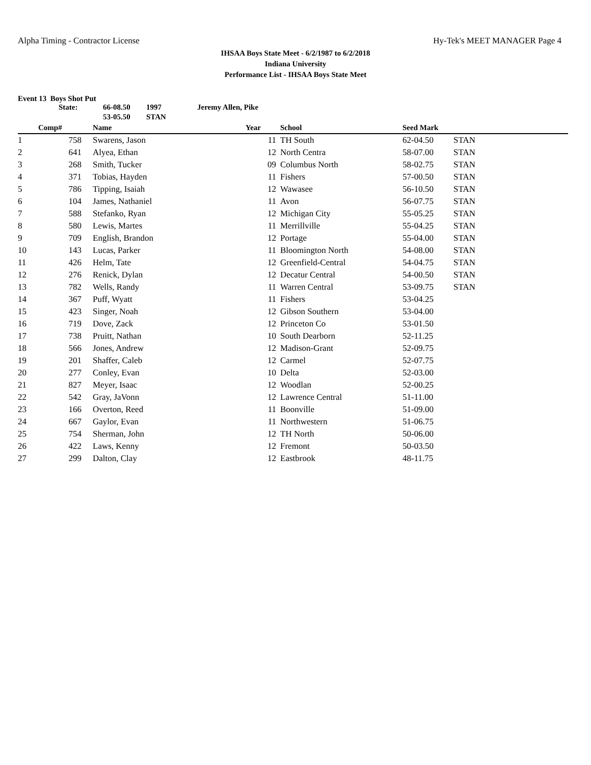Alpha Timing - Contractor License Hy-Tek's MEET MANAGER Page 4
IHSAA Boys State Meet - 6/2/1987 to 6/2/2018
Indiana University
Performance List - IHSAA Boys State Meet
Event 13 Boys Shot Put
| | State: | 66-08.50 | 1997 | Jeremy Allen, Pike |
| | | 53-05.50 | STAN | |
| | Comp# | | Name | Year | | School | Seed Mark | |
| --- | --- | --- | --- | --- | --- | --- | --- | --- |
| 1 | 758 | | Swarens, Jason | 11 | | TH South | 62-04.50 | STAN |
| 2 | 641 | | Alyea, Ethan | 12 | | North Centra | 58-07.00 | STAN |
| 3 | 268 | | Smith, Tucker | 09 | | Columbus North | 58-02.75 | STAN |
| 4 | 371 | | Tobias, Hayden | 11 | | Fishers | 57-00.50 | STAN |
| 5 | 786 | | Tipping, Isaiah | 12 | | Wawasee | 56-10.50 | STAN |
| 6 | 104 | | James, Nathaniel | 11 | | Avon | 56-07.75 | STAN |
| 7 | 588 | | Stefanko, Ryan | 12 | | Michigan City | 55-05.25 | STAN |
| 8 | 580 | | Lewis, Martes | 11 | | Merrillville | 55-04.25 | STAN |
| 9 | 709 | | English, Brandon | 12 | | Portage | 55-04.00 | STAN |
| 10 | 143 | | Lucas, Parker | 11 | | Bloomington North | 54-08.00 | STAN |
| 11 | 426 | | Helm, Tate | 12 | | Greenfield-Central | 54-04.75 | STAN |
| 12 | 276 | | Renick, Dylan | 12 | | Decatur Central | 54-00.50 | STAN |
| 13 | 782 | | Wells, Randy | 11 | | Warren Central | 53-09.75 | STAN |
| 14 | 367 | | Puff, Wyatt | 11 | | Fishers | 53-04.25 | |
| 15 | 423 | | Singer, Noah | 12 | | Gibson Southern | 53-04.00 | |
| 16 | 719 | | Dove, Zack | 12 | | Princeton Co | 53-01.50 | |
| 17 | 738 | | Pruitt, Nathan | 10 | | South Dearborn | 52-11.25 | |
| 18 | 566 | | Jones, Andrew | 12 | | Madison-Grant | 52-09.75 | |
| 19 | 201 | | Shaffer, Caleb | 12 | | Carmel | 52-07.75 | |
| 20 | 277 | | Conley, Evan | 10 | | Delta | 52-03.00 | |
| 21 | 827 | | Meyer, Isaac | 12 | | Woodlan | 52-00.25 | |
| 22 | 542 | | Gray, JaVonn | 12 | | Lawrence Central | 51-11.00 | |
| 23 | 166 | | Overton, Reed | 11 | | Boonville | 51-09.00 | |
| 24 | 667 | | Gaylor, Evan | 11 | | Northwestern | 51-06.75 | |
| 25 | 754 | | Sherman, John | 12 | | TH North | 50-06.00 | |
| 26 | 422 | | Laws, Kenny | 12 | | Fremont | 50-03.50 | |
| 27 | 299 | | Dalton, Clay | 12 | | Eastbrook | 48-11.75 | |